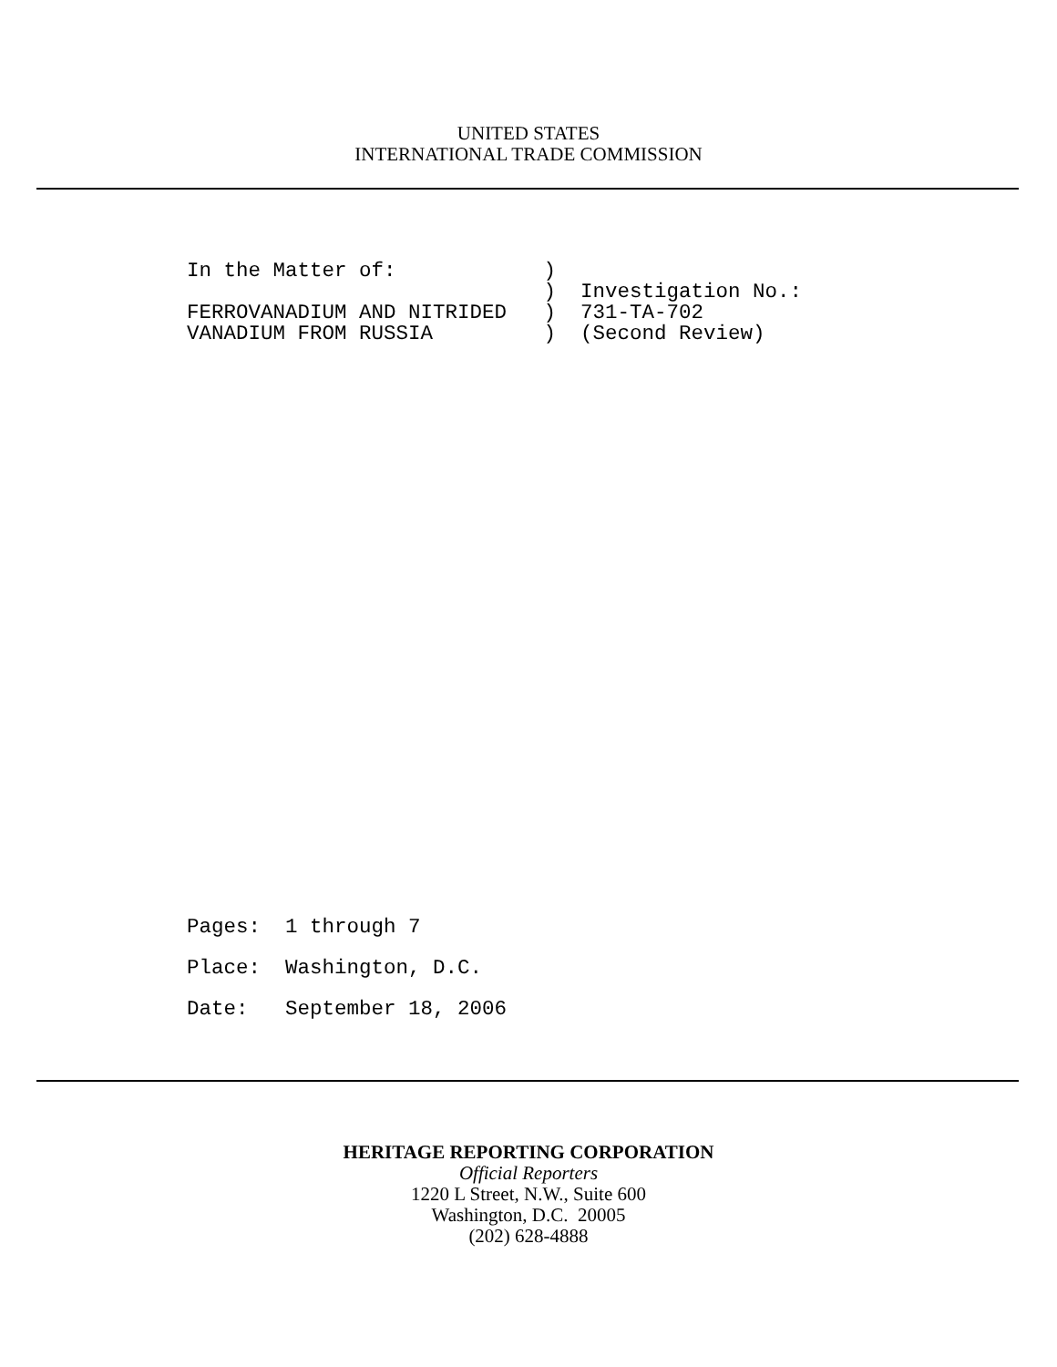UNITED STATES
INTERNATIONAL TRADE COMMISSION
In the Matter of:            )
                             )  Investigation No.:
FERROVANADIUM AND NITRIDED   )  731-TA-702
VANADIUM FROM RUSSIA         )  (Second Review)
Pages:  1 through 7
Place:  Washington, D.C.
Date:   September 18, 2006
HERITAGE REPORTING CORPORATION
Official Reporters
1220 L Street, N.W., Suite 600
Washington, D.C. 20005
(202) 628-4888